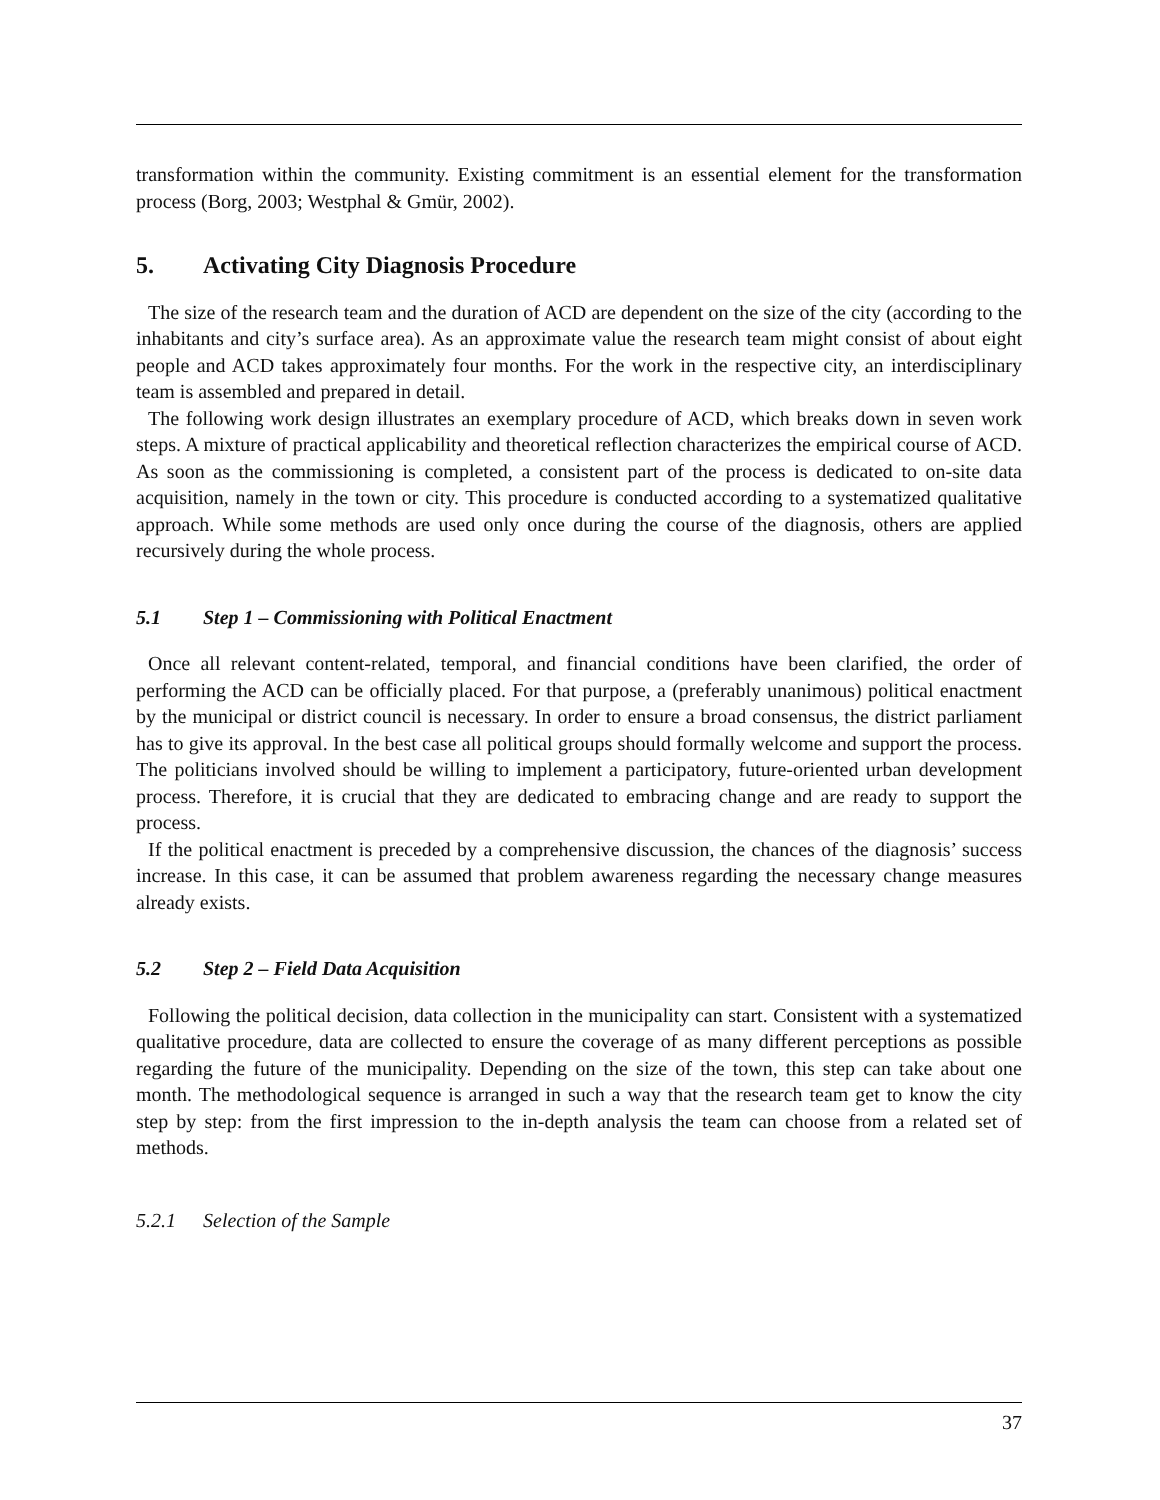transformation within the community. Existing commitment is an essential element for the transformation process (Borg, 2003; Westphal & Gmür, 2002).
5. Activating City Diagnosis Procedure
The size of the research team and the duration of ACD are dependent on the size of the city (according to the inhabitants and city’s surface area). As an approximate value the research team might consist of about eight people and ACD takes approximately four months. For the work in the respective city, an interdisciplinary team is assembled and prepared in detail.
The following work design illustrates an exemplary procedure of ACD, which breaks down in seven work steps. A mixture of practical applicability and theoretical reflection characterizes the empirical course of ACD. As soon as the commissioning is completed, a consistent part of the process is dedicated to on-site data acquisition, namely in the town or city. This procedure is conducted according to a systematized qualitative approach. While some methods are used only once during the course of the diagnosis, others are applied recursively during the whole process.
5.1 Step 1 – Commissioning with Political Enactment
Once all relevant content-related, temporal, and financial conditions have been clarified, the order of performing the ACD can be officially placed. For that purpose, a (preferably unanimous) political enactment by the municipal or district council is necessary. In order to ensure a broad consensus, the district parliament has to give its approval. In the best case all political groups should formally welcome and support the process. The politicians involved should be willing to implement a participatory, future-oriented urban development process. Therefore, it is crucial that they are dedicated to embracing change and are ready to support the process.
If the political enactment is preceded by a comprehensive discussion, the chances of the diagnosis’ success increase. In this case, it can be assumed that problem awareness regarding the necessary change measures already exists.
5.2 Step 2 – Field Data Acquisition
Following the political decision, data collection in the municipality can start. Consistent with a systematized qualitative procedure, data are collected to ensure the coverage of as many different perceptions as possible regarding the future of the municipality. Depending on the size of the town, this step can take about one month. The methodological sequence is arranged in such a way that the research team get to know the city step by step: from the first impression to the in-depth analysis the team can choose from a related set of methods.
5.2.1 Selection of the Sample
37